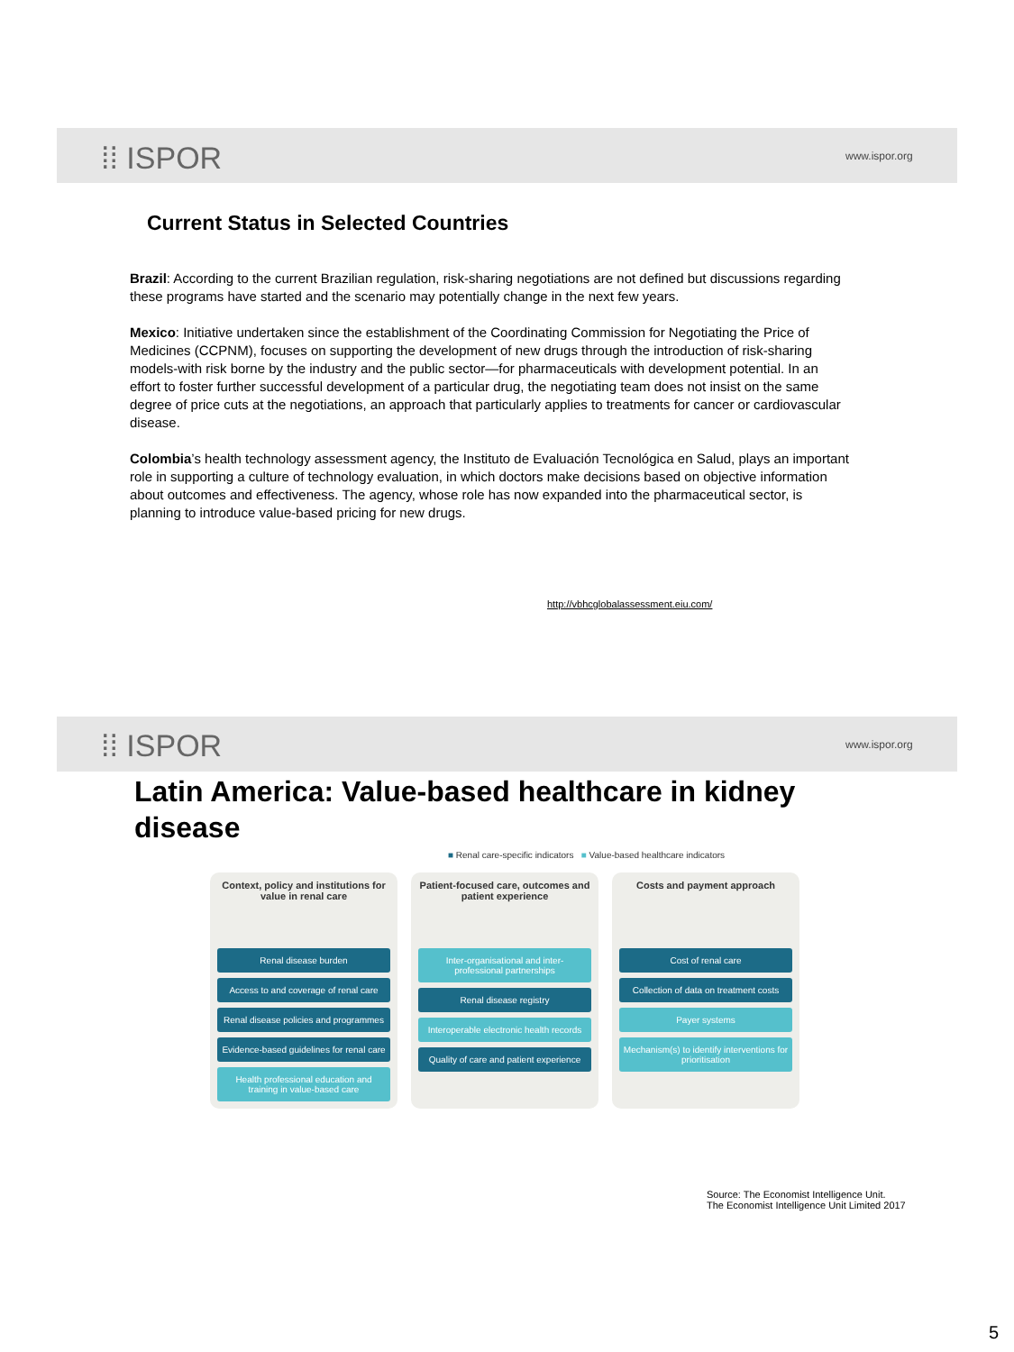⁞⁞ ISPOR www.ispor.org
Current Status in Selected Countries
Brazil: According to the current Brazilian regulation, risk-sharing negotiations are not defined but discussions regarding these programs have started and the scenario may potentially change in the next few years.
Mexico: Initiative undertaken since the establishment of the Coordinating Commission for Negotiating the Price of Medicines (CCPNM), focuses on supporting the development of new drugs through the introduction of risk-sharing models-with risk borne by the industry and the public sector—for pharmaceuticals with development potential. In an effort to foster further successful development of a particular drug, the negotiating team does not insist on the same degree of price cuts at the negotiations, an approach that particularly applies to treatments for cancer or cardiovascular disease.
Colombia’s health technology assessment agency, the Instituto de Evaluación Tecnológica en Salud, plays an important role in supporting a culture of technology evaluation, in which doctors make decisions based on objective information about outcomes and effectiveness. The agency, whose role has now expanded into the pharmaceutical sector, is planning to introduce value-based pricing for new drugs.
http://vbhcglobalassessment.eiu.com/
⁞⁞ ISPOR www.ispor.org
Latin America: Value-based healthcare in kidney disease
■ Renal care-specific indicators ■ Value-based healthcare indicators
Context, policy and institutions for value in renal care
Renal disease burden
Access to and coverage of renal care
Renal disease policies and programmes
Evidence-based guidelines for renal care
Health professional education and training in value-based care
Patient-focused care, outcomes and patient experience
Inter-organisational and inter-professional partnerships
Renal disease registry
Interoperable electronic health records
Quality of care and patient experience
Costs and payment approach
Cost of renal care
Collection of data on treatment costs
Payer systems
Mechanism(s) to identify interventions for prioritisation
Source: The Economist Intelligence Unit.
The Economist Intelligence Unit Limited 2017
5